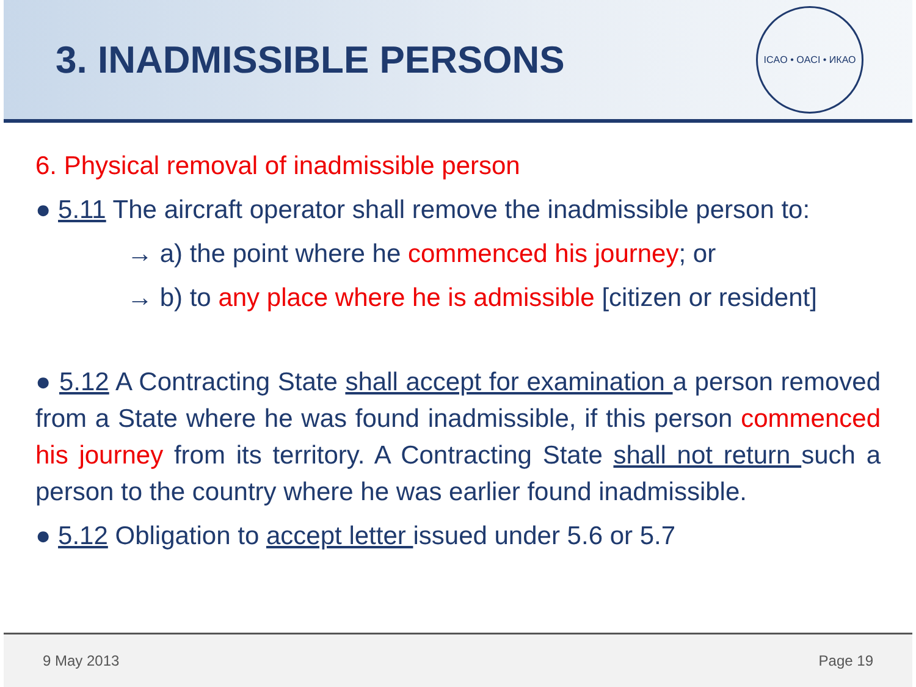3. INADMISSIBLE PERSONS
ICAO • OACI • ИКАО
6. Physical removal of inadmissible person
● 5.11 The aircraft operator shall remove the inadmissible person to:
→ a) the point where he commenced his journey; or
→ b) to any place where he is admissible [citizen or resident]
● 5.12 A Contracting State shall accept for examination a person removed from a State where he was found inadmissible, if this person commenced his journey from its territory. A Contracting State shall not return such a person to the country where he was earlier found inadmissible.
● 5.12 Obligation to accept letter issued under 5.6 or 5.7
9 May 2013 Page 19